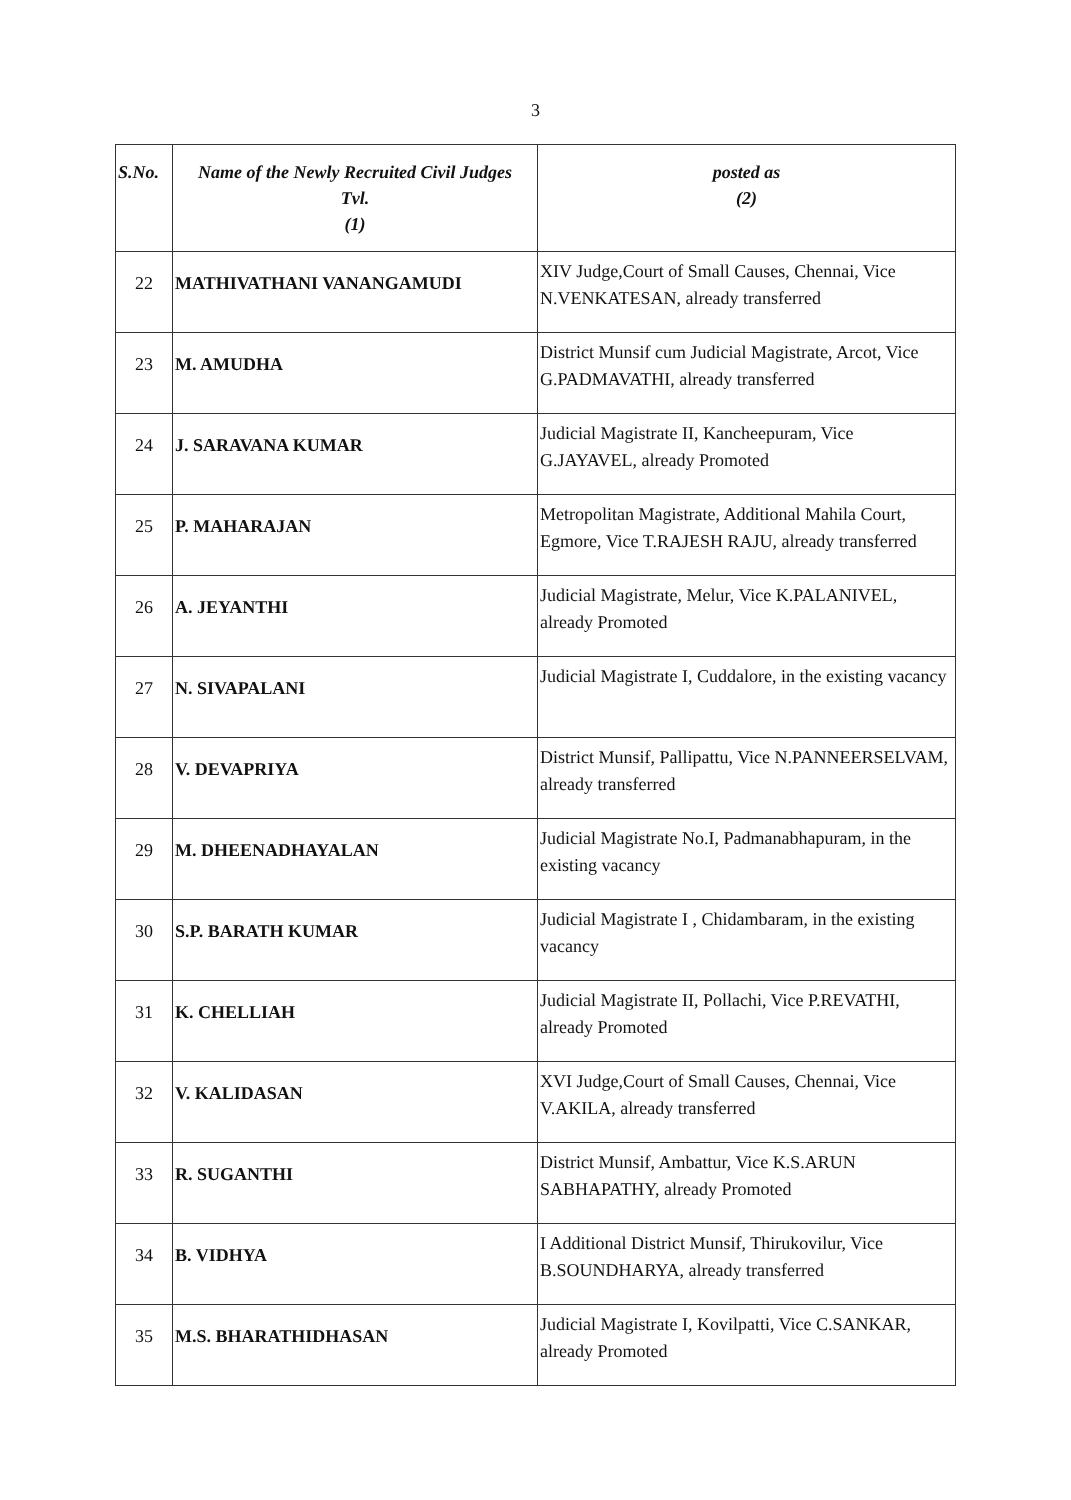3
| S.No. | Name of the Newly Recruited Civil Judges Tvl. (1) | posted as (2) |
| --- | --- | --- |
| 22 | MATHIVATHANI VANANGAMUDI | XIV Judge,Court of Small Causes, Chennai, Vice N.VENKATESAN, already transferred |
| 23 | M. AMUDHA | District Munsif cum Judicial Magistrate, Arcot, Vice G.PADMAVATHI, already transferred |
| 24 | J. SARAVANA KUMAR | Judicial Magistrate II, Kancheepuram, Vice G.JAYAVEL, already Promoted |
| 25 | P. MAHARAJAN | Metropolitan Magistrate, Additional Mahila Court, Egmore, Vice T.RAJESH RAJU, already transferred |
| 26 | A. JEYANTHI | Judicial Magistrate, Melur, Vice K.PALANIVEL, already Promoted |
| 27 | N. SIVAPALANI | Judicial Magistrate I, Cuddalore, in the existing vacancy |
| 28 | V. DEVAPRIYA | District Munsif, Pallipattu, Vice N.PANNEERSELVAM, already transferred |
| 29 | M. DHEENADHAYALAN | Judicial Magistrate No.I, Padmanabhapuram, in the existing vacancy |
| 30 | S.P. BARATH KUMAR | Judicial Magistrate I , Chidambaram, in the existing vacancy |
| 31 | K. CHELLIAH | Judicial Magistrate II, Pollachi, Vice P.REVATHI, already Promoted |
| 32 | V. KALIDASAN | XVI Judge,Court of Small Causes, Chennai, Vice V.AKILA, already transferred |
| 33 | R. SUGANTHI | District Munsif, Ambattur, Vice K.S.ARUN SABHAPATHY, already Promoted |
| 34 | B. VIDHYA | I Additional District Munsif, Thirukovilur, Vice B.SOUNDHARYA, already transferred |
| 35 | M.S. BHARATHIDHASAN | Judicial Magistrate I, Kovilpatti, Vice C.SANKAR, already Promoted |